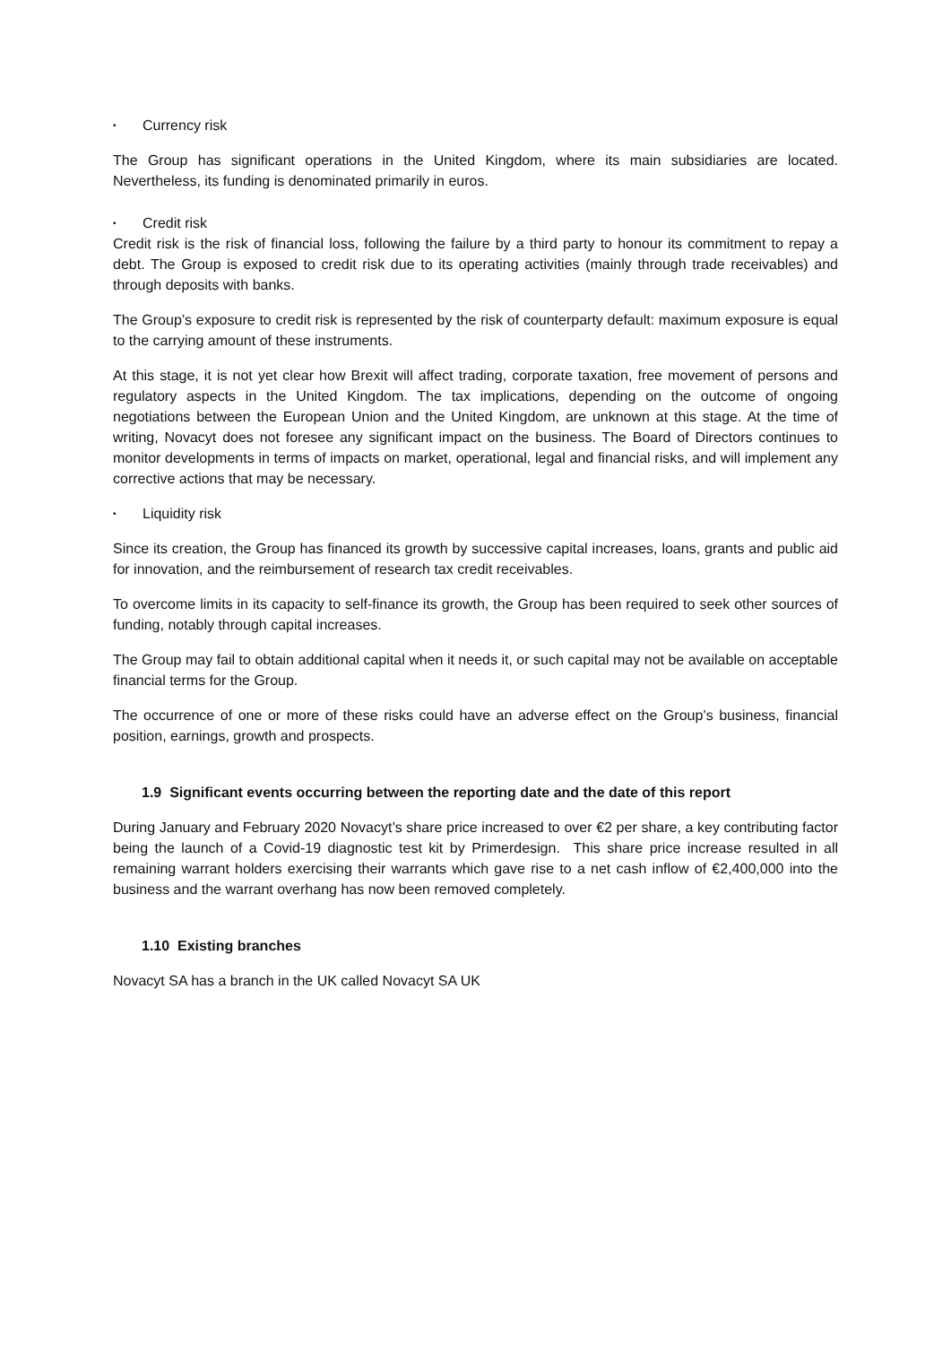• Currency risk
The Group has significant operations in the United Kingdom, where its main subsidiaries are located. Nevertheless, its funding is denominated primarily in euros.
• Credit risk
Credit risk is the risk of financial loss, following the failure by a third party to honour its commitment to repay a debt. The Group is exposed to credit risk due to its operating activities (mainly through trade receivables) and through deposits with banks.
The Group’s exposure to credit risk is represented by the risk of counterparty default: maximum exposure is equal to the carrying amount of these instruments.
At this stage, it is not yet clear how Brexit will affect trading, corporate taxation, free movement of persons and regulatory aspects in the United Kingdom. The tax implications, depending on the outcome of ongoing negotiations between the European Union and the United Kingdom, are unknown at this stage. At the time of writing, Novacyt does not foresee any significant impact on the business. The Board of Directors continues to monitor developments in terms of impacts on market, operational, legal and financial risks, and will implement any corrective actions that may be necessary.
• Liquidity risk
Since its creation, the Group has financed its growth by successive capital increases, loans, grants and public aid for innovation, and the reimbursement of research tax credit receivables.
To overcome limits in its capacity to self-finance its growth, the Group has been required to seek other sources of funding, notably through capital increases.
The Group may fail to obtain additional capital when it needs it, or such capital may not be available on acceptable financial terms for the Group.
The occurrence of one or more of these risks could have an adverse effect on the Group’s business, financial position, earnings, growth and prospects.
1.9 Significant events occurring between the reporting date and the date of this report
During January and February 2020 Novacyt’s share price increased to over €2 per share, a key contributing factor being the launch of a Covid-19 diagnostic test kit by Primerdesign. This share price increase resulted in all remaining warrant holders exercising their warrants which gave rise to a net cash inflow of €2,400,000 into the business and the warrant overhang has now been removed completely.
1.10 Existing branches
Novacyt SA has a branch in the UK called Novacyt SA UK